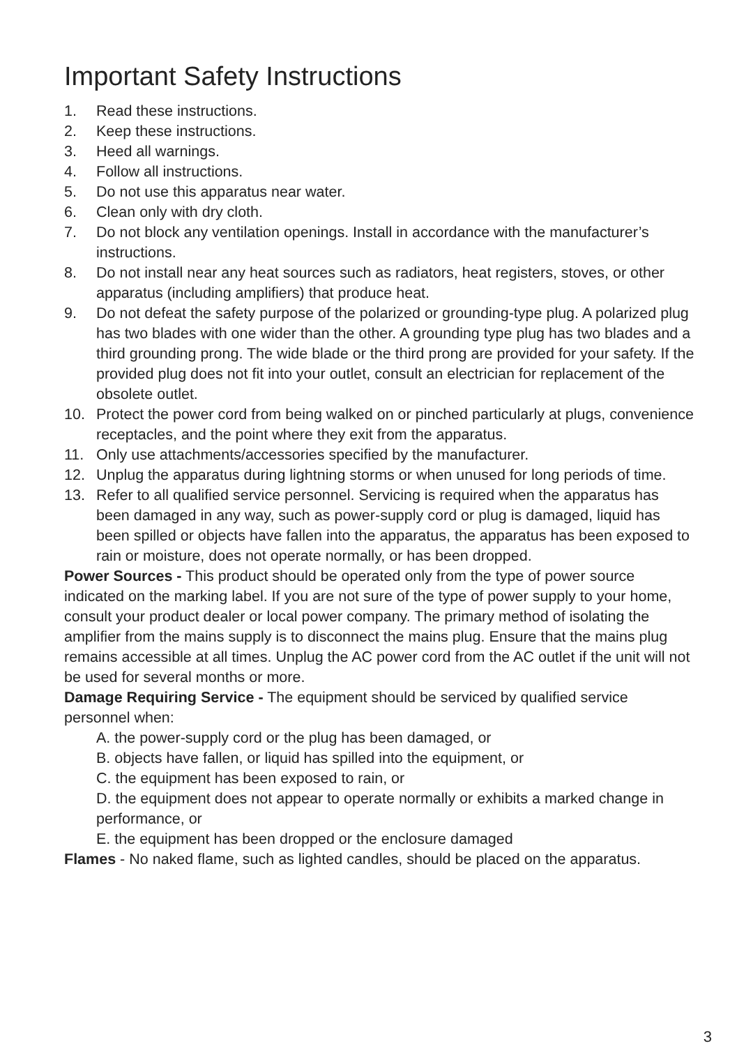Important Safety Instructions
1. Read these instructions.
2. Keep these instructions.
3. Heed all warnings.
4. Follow all instructions.
5. Do not use this apparatus near water.
6. Clean only with dry cloth.
7. Do not block any ventilation openings. Install in accordance with the manufacturer’s instructions.
8. Do not install near any heat sources such as radiators, heat registers, stoves, or other apparatus (including amplifiers) that produce heat.
9. Do not defeat the safety purpose of the polarized or grounding-type plug. A polarized plug has two blades with one wider than the other. A grounding type plug has two blades and a third grounding prong. The wide blade or the third prong are provided for your safety. If the provided plug does not fit into your outlet, consult an electrician for replacement of the obsolete outlet.
10. Protect the power cord from being walked on or pinched particularly at plugs, convenience receptacles, and the point where they exit from the apparatus.
11. Only use attachments/accessories specified by the manufacturer.
12. Unplug the apparatus during lightning storms or when unused for long periods of time.
13. Refer to all qualified service personnel. Servicing is required when the apparatus has been damaged in any way, such as power-supply cord or plug is damaged, liquid has been spilled or objects have fallen into the apparatus, the apparatus has been exposed to rain or moisture, does not operate normally, or has been dropped.
Power Sources - This product should be operated only from the type of power source indicated on the marking label. If you are not sure of the type of power supply to your home, consult your product dealer or local power company. The primary method of isolating the amplifier from the mains supply is to disconnect the mains plug. Ensure that the mains plug remains accessible at all times. Unplug the AC power cord from the AC outlet if the unit will not be used for several months or more.
Damage Requiring Service - The equipment should be serviced by qualified service personnel when:
A. the power-supply cord or the plug has been damaged, or
B. objects have fallen, or liquid has spilled into the equipment, or
C. the equipment has been exposed to rain, or
D. the equipment does not appear to operate normally or exhibits a marked change in performance, or
E. the equipment has been dropped or the enclosure damaged
Flames - No naked flame, such as lighted candles, should be placed on the apparatus.
3